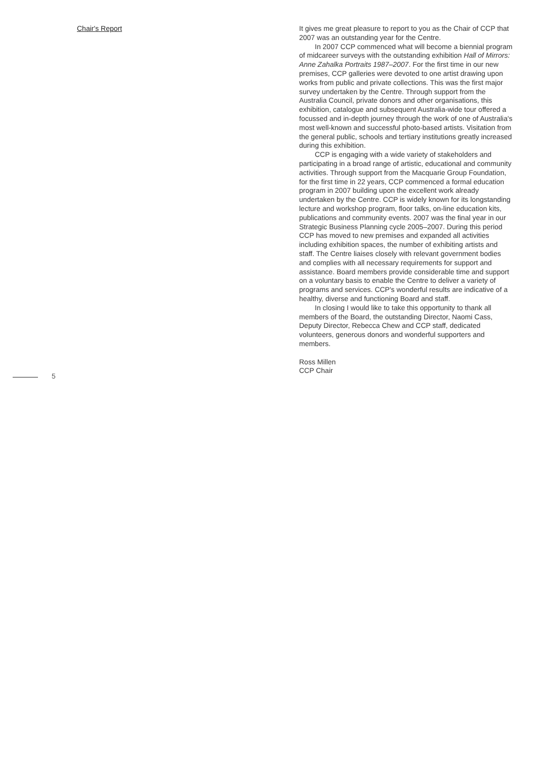Chair's Report
5
It gives me great pleasure to report to you as the Chair of CCP that 2007 was an outstanding year for the Centre.
In 2007 CCP commenced what will become a biennial program of midcareer surveys with the outstanding exhibition Hall of Mirrors: Anne Zahalka Portraits 1987–2007. For the first time in our new premises, CCP galleries were devoted to one artist drawing upon works from public and private collections. This was the first major survey undertaken by the Centre. Through support from the Australia Council, private donors and other organisations, this exhibition, catalogue and subsequent Australia-wide tour offered a focussed and in-depth journey through the work of one of Australia's most well-known and successful photo-based artists. Visitation from the general public, schools and tertiary institutions greatly increased during this exhibition.
CCP is engaging with a wide variety of stakeholders and participating in a broad range of artistic, educational and community activities. Through support from the Macquarie Group Foundation, for the first time in 22 years, CCP commenced a formal education program in 2007 building upon the excellent work already undertaken by the Centre. CCP is widely known for its longstanding lecture and workshop program, floor talks, on-line education kits, publications and community events. 2007 was the final year in our Strategic Business Planning cycle 2005–2007. During this period CCP has moved to new premises and expanded all activities including exhibition spaces, the number of exhibiting artists and staff. The Centre liaises closely with relevant government bodies and complies with all necessary requirements for support and assistance. Board members provide considerable time and support on a voluntary basis to enable the Centre to deliver a variety of programs and services. CCP's wonderful results are indicative of a healthy, diverse and functioning Board and staff.
In closing I would like to take this opportunity to thank all members of the Board, the outstanding Director, Naomi Cass, Deputy Director, Rebecca Chew and CCP staff, dedicated volunteers, generous donors and wonderful supporters and members.
Ross Millen
CCP Chair